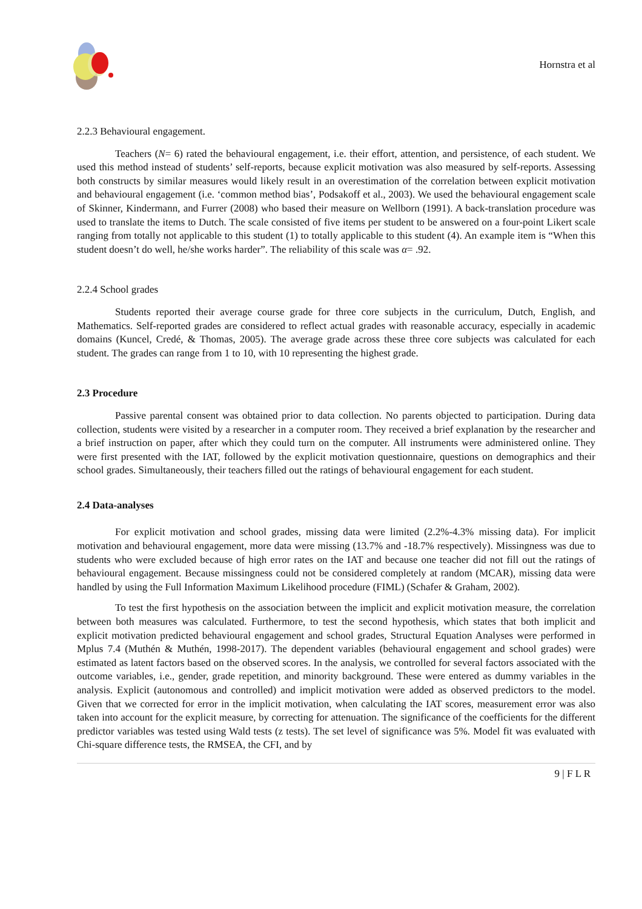Hornstra et al
2.2.3 Behavioural engagement.
Teachers (N= 6) rated the behavioural engagement, i.e. their effort, attention, and persistence, of each student. We used this method instead of students’ self-reports, because explicit motivation was also measured by self-reports. Assessing both constructs by similar measures would likely result in an overestimation of the correlation between explicit motivation and behavioural engagement (i.e. ‘common method bias’, Podsakoff et al., 2003). We used the behavioural engagement scale of Skinner, Kindermann, and Furrer (2008) who based their measure on Wellborn (1991). A back-translation procedure was used to translate the items to Dutch. The scale consisted of five items per student to be answered on a four-point Likert scale ranging from totally not applicable to this student (1) to totally applicable to this student (4). An example item is “When this student doesn’t do well, he/she works harder”. The reliability of this scale was α= .92.
2.2.4 School grades
Students reported their average course grade for three core subjects in the curriculum, Dutch, English, and Mathematics. Self-reported grades are considered to reflect actual grades with reasonable accuracy, especially in academic domains (Kuncel, Credé, & Thomas, 2005). The average grade across these three core subjects was calculated for each student. The grades can range from 1 to 10, with 10 representing the highest grade.
2.3 Procedure
Passive parental consent was obtained prior to data collection. No parents objected to participation. During data collection, students were visited by a researcher in a computer room. They received a brief explanation by the researcher and a brief instruction on paper, after which they could turn on the computer. All instruments were administered online. They were first presented with the IAT, followed by the explicit motivation questionnaire, questions on demographics and their school grades. Simultaneously, their teachers filled out the ratings of behavioural engagement for each student.
2.4 Data-analyses
For explicit motivation and school grades, missing data were limited (2.2%-4.3% missing data). For implicit motivation and behavioural engagement, more data were missing (13.7% and -18.7% respectively). Missingness was due to students who were excluded because of high error rates on the IAT and because one teacher did not fill out the ratings of behavioural engagement. Because missingness could not be considered completely at random (MCAR), missing data were handled by using the Full Information Maximum Likelihood procedure (FIML) (Schafer & Graham, 2002).
To test the first hypothesis on the association between the implicit and explicit motivation measure, the correlation between both measures was calculated. Furthermore, to test the second hypothesis, which states that both implicit and explicit motivation predicted behavioural engagement and school grades, Structural Equation Analyses were performed in Mplus 7.4 (Muthén & Muthén, 1998-2017). The dependent variables (behavioural engagement and school grades) were estimated as latent factors based on the observed scores. In the analysis, we controlled for several factors associated with the outcome variables, i.e., gender, grade repetition, and minority background. These were entered as dummy variables in the analysis. Explicit (autonomous and controlled) and implicit motivation were added as observed predictors to the model. Given that we corrected for error in the implicit motivation, when calculating the IAT scores, measurement error was also taken into account for the explicit measure, by correcting for attenuation. The significance of the coefficients for the different predictor variables was tested using Wald tests (z tests). The set level of significance was 5%. Model fit was evaluated with Chi-square difference tests, the RMSEA, the CFI, and by
9 | F L R